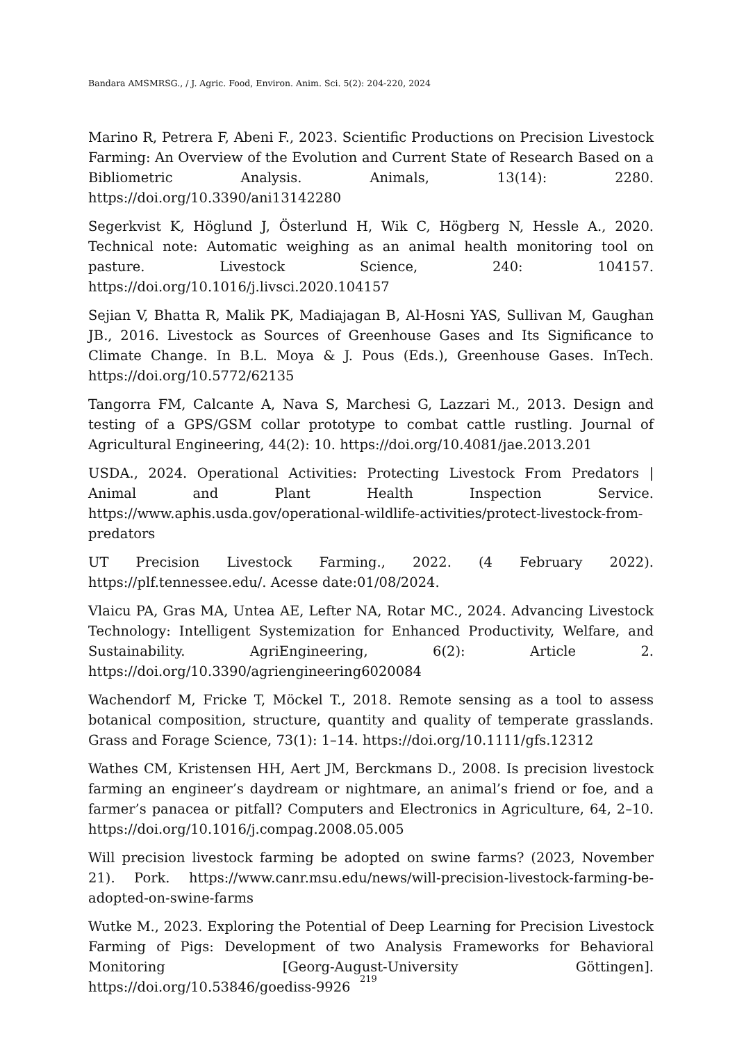Bandara AMSMRSG., / J. Agric. Food, Environ. Anim. Sci. 5(2): 204-220, 2024
Marino R, Petrera F, Abeni F., 2023. Scientific Productions on Precision Livestock Farming: An Overview of the Evolution and Current State of Research Based on a Bibliometric Analysis. Animals, 13(14): 2280. https://doi.org/10.3390/ani13142280
Segerkvist K, Höglund J, Österlund H, Wik C, Högberg N, Hessle A., 2020. Technical note: Automatic weighing as an animal health monitoring tool on pasture. Livestock Science, 240: 104157. https://doi.org/10.1016/j.livsci.2020.104157
Sejian V, Bhatta R, Malik PK, Madiajagan B, Al-Hosni YAS, Sullivan M, Gaughan JB., 2016. Livestock as Sources of Greenhouse Gases and Its Significance to Climate Change. In B.L. Moya & J. Pous (Eds.), Greenhouse Gases. InTech. https://doi.org/10.5772/62135
Tangorra FM, Calcante A, Nava S, Marchesi G, Lazzari M., 2013. Design and testing of a GPS/GSM collar prototype to combat cattle rustling. Journal of Agricultural Engineering, 44(2): 10. https://doi.org/10.4081/jae.2013.201
USDA., 2024. Operational Activities: Protecting Livestock From Predators | Animal and Plant Health Inspection Service. https://www.aphis.usda.gov/operational-wildlife-activities/protect-livestock-from-predators
UT Precision Livestock Farming., 2022. (4 February 2022). https://plf.tennessee.edu/. Acesse date:01/08/2024.
Vlaicu PA, Gras MA, Untea AE, Lefter NA, Rotar MC., 2024. Advancing Livestock Technology: Intelligent Systemization for Enhanced Productivity, Welfare, and Sustainability. AgriEngineering, 6(2): Article 2. https://doi.org/10.3390/agriengineering6020084
Wachendorf M, Fricke T, Möckel T., 2018. Remote sensing as a tool to assess botanical composition, structure, quantity and quality of temperate grasslands. Grass and Forage Science, 73(1): 1–14. https://doi.org/10.1111/gfs.12312
Wathes CM, Kristensen HH, Aert JM, Berckmans D., 2008. Is precision livestock farming an engineer’s daydream or nightmare, an animal’s friend or foe, and a farmer’s panacea or pitfall? Computers and Electronics in Agriculture, 64, 2–10. https://doi.org/10.1016/j.compag.2008.05.005
Will precision livestock farming be adopted on swine farms? (2023, November 21). Pork. https://www.canr.msu.edu/news/will-precision-livestock-farming-be-adopted-on-swine-farms
Wutke M., 2023. Exploring the Potential of Deep Learning for Precision Livestock Farming of Pigs: Development of two Analysis Frameworks for Behavioral Monitoring [Georg-August-University Göttingen]. https://doi.org/10.53846/goediss-9926
219